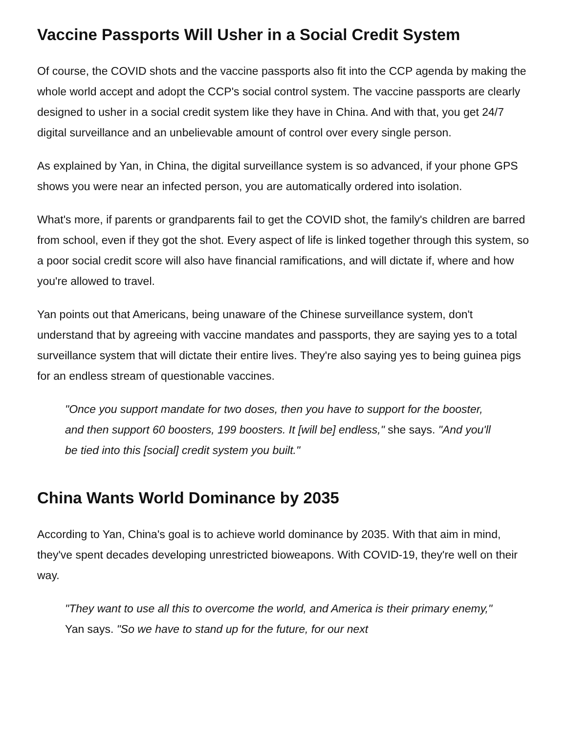Vaccine Passports Will Usher in a Social Credit System
Of course, the COVID shots and the vaccine passports also fit into the CCP agenda by making the whole world accept and adopt the CCP's social control system. The vaccine passports are clearly designed to usher in a social credit system like they have in China. And with that, you get 24/7 digital surveillance and an unbelievable amount of control over every single person.
As explained by Yan, in China, the digital surveillance system is so advanced, if your phone GPS shows you were near an infected person, you are automatically ordered into isolation.
What's more, if parents or grandparents fail to get the COVID shot, the family's children are barred from school, even if they got the shot. Every aspect of life is linked together through this system, so a poor social credit score will also have financial ramifications, and will dictate if, where and how you're allowed to travel.
Yan points out that Americans, being unaware of the Chinese surveillance system, don't understand that by agreeing with vaccine mandates and passports, they are saying yes to a total surveillance system that will dictate their entire lives. They're also saying yes to being guinea pigs for an endless stream of questionable vaccines.
"Once you support mandate for two doses, then you have to support for the booster, and then support 60 boosters, 199 boosters. It [will be] endless," she says. "And you'll be tied into this [social] credit system you built."
China Wants World Dominance by 2035
According to Yan, China's goal is to achieve world dominance by 2035. With that aim in mind, they've spent decades developing unrestricted bioweapons. With COVID-19, they're well on their way.
"They want to use all this to overcome the world, and America is their primary enemy," Yan says. "So we have to stand up for the future, for our next